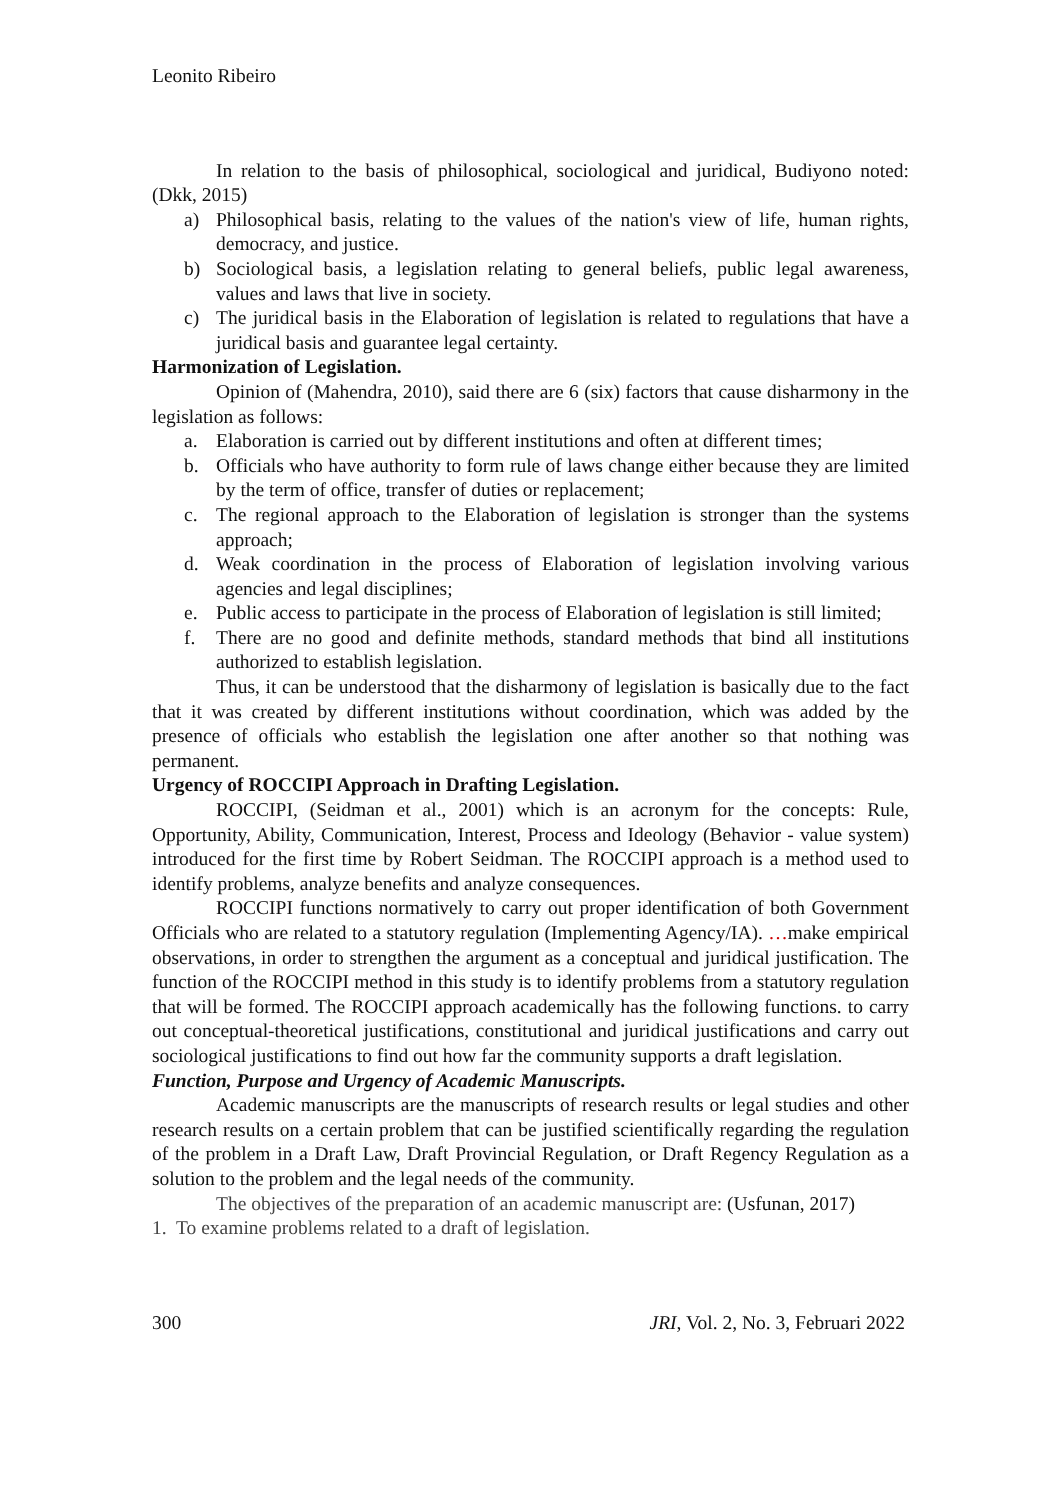Leonito Ribeiro
In relation to the basis of philosophical, sociological and juridical, Budiyono noted: (Dkk, 2015)
a) Philosophical basis, relating to the values of the nation's view of life, human rights, democracy, and justice.
b) Sociological basis, a legislation relating to general beliefs, public legal awareness, values and laws that live in society.
c) The juridical basis in the Elaboration of legislation is related to regulations that have a juridical basis and guarantee legal certainty.
Harmonization of Legislation.
Opinion of (Mahendra, 2010), said there are 6 (six) factors that cause disharmony in the legislation as follows:
a. Elaboration is carried out by different institutions and often at different times;
b. Officials who have authority to form rule of laws change either because they are limited by the term of office, transfer of duties or replacement;
c. The regional approach to the Elaboration of legislation is stronger than the systems approach;
d. Weak coordination in the process of Elaboration of legislation involving various agencies and legal disciplines;
e. Public access to participate in the process of Elaboration of legislation is still limited;
f. There are no good and definite methods, standard methods that bind all institutions authorized to establish legislation.
Thus, it can be understood that the disharmony of legislation is basically due to the fact that it was created by different institutions without coordination, which was added by the presence of officials who establish the legislation one after another so that nothing was permanent.
Urgency of ROCCIPI Approach in Drafting Legislation.
ROCCIPI, (Seidman et al., 2001) which is an acronym for the concepts: Rule, Opportunity, Ability, Communication, Interest, Process and Ideology (Behavior - value system) introduced for the first time by Robert Seidman. The ROCCIPI approach is a method used to identify problems, analyze benefits and analyze consequences.
ROCCIPI functions normatively to carry out proper identification of both Government Officials who are related to a statutory regulation (Implementing Agency/IA). …make empirical observations, in order to strengthen the argument as a conceptual and juridical justification. The function of the ROCCIPI method in this study is to identify problems from a statutory regulation that will be formed. The ROCCIPI approach academically has the following functions. to carry out conceptual-theoretical justifications, constitutional and juridical justifications and carry out sociological justifications to find out how far the community supports a draft legislation.
Function, Purpose and Urgency of Academic Manuscripts.
Academic manuscripts are the manuscripts of research results or legal studies and other research results on a certain problem that can be justified scientifically regarding the regulation of the problem in a Draft Law, Draft Provincial Regulation, or Draft Regency Regulation as a solution to the problem and the legal needs of the community.
The objectives of the preparation of an academic manuscript are: (Usfunan, 2017)
1. To examine problems related to a draft of legislation.
300 JRI, Vol. 2, No. 3, Februari 2022